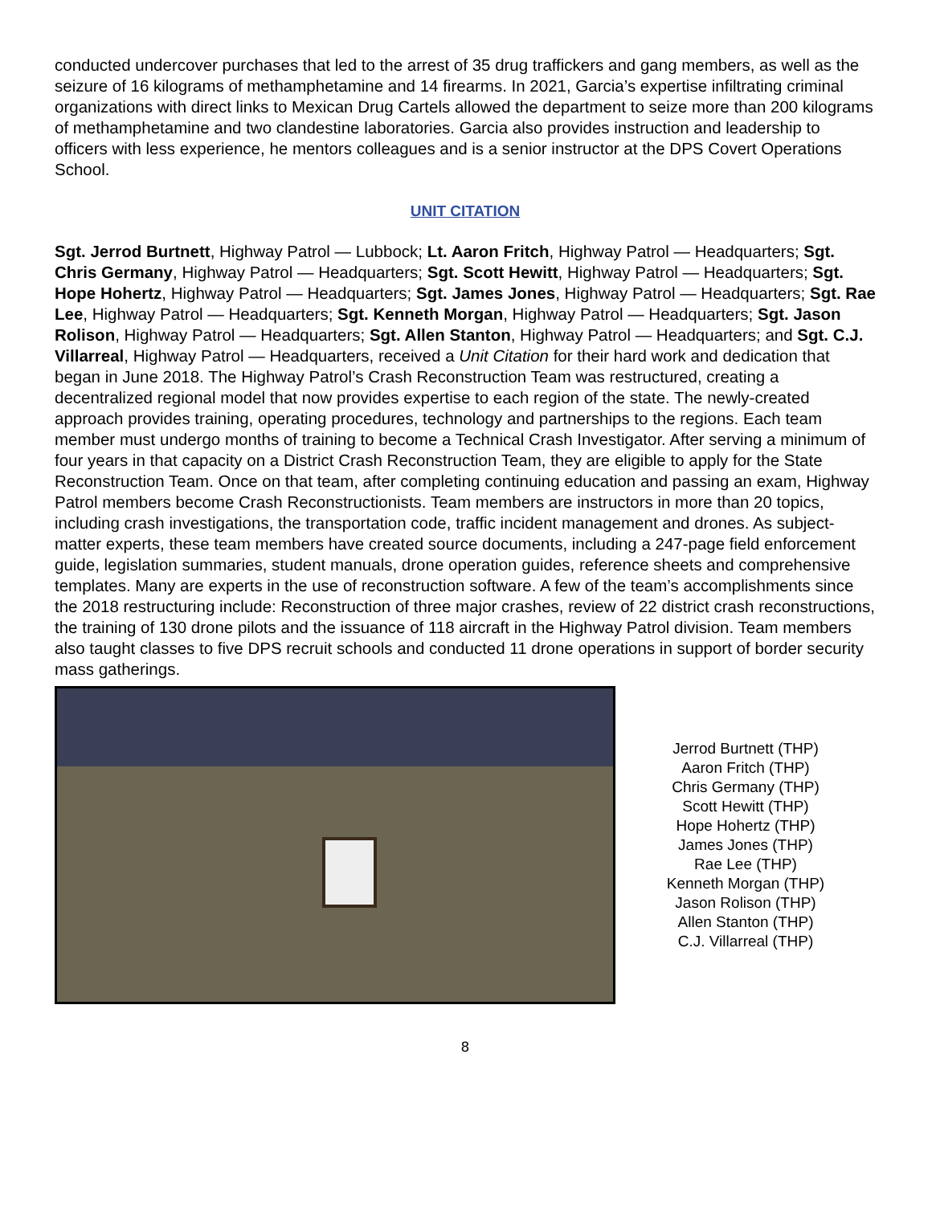conducted undercover purchases that led to the arrest of 35 drug traffickers and gang members, as well as the seizure of 16 kilograms of methamphetamine and 14 firearms. In 2021, Garcia’s expertise infiltrating criminal organizations with direct links to Mexican Drug Cartels allowed the department to seize more than 200 kilograms of methamphetamine and two clandestine laboratories. Garcia also provides instruction and leadership to officers with less experience, he mentors colleagues and is a senior instructor at the DPS Covert Operations School.
UNIT CITATION
Sgt. Jerrod Burtnett, Highway Patrol — Lubbock; Lt. Aaron Fritch, Highway Patrol — Headquarters; Sgt. Chris Germany, Highway Patrol — Headquarters; Sgt. Scott Hewitt, Highway Patrol — Headquarters; Sgt. Hope Hohertz, Highway Patrol — Headquarters; Sgt. James Jones, Highway Patrol — Headquarters; Sgt. Rae Lee, Highway Patrol — Headquarters; Sgt. Kenneth Morgan, Highway Patrol — Headquarters; Sgt. Jason Rolison, Highway Patrol — Headquarters; Sgt. Allen Stanton, Highway Patrol — Headquarters; and Sgt. C.J. Villarreal, Highway Patrol — Headquarters, received a Unit Citation for their hard work and dedication that began in June 2018. The Highway Patrol’s Crash Reconstruction Team was restructured, creating a decentralized regional model that now provides expertise to each region of the state. The newly-created approach provides training, operating procedures, technology and partnerships to the regions. Each team member must undergo months of training to become a Technical Crash Investigator. After serving a minimum of four years in that capacity on a District Crash Reconstruction Team, they are eligible to apply for the State Reconstruction Team. Once on that team, after completing continuing education and passing an exam, Highway Patrol members become Crash Reconstructionists. Team members are instructors in more than 20 topics, including crash investigations, the transportation code, traffic incident management and drones. As subject-matter experts, these team members have created source documents, including a 247-page field enforcement guide, legislation summaries, student manuals, drone operation guides, reference sheets and comprehensive templates. Many are experts in the use of reconstruction software. A few of the team’s accomplishments since the 2018 restructuring include: Reconstruction of three major crashes, review of 22 district crash reconstructions, the training of 130 drone pilots and the issuance of 118 aircraft in the Highway Patrol division. Team members also taught classes to five DPS recruit schools and conducted 11 drone operations in support of border security mass gatherings.
Jerrod Burtnett (THP)
Aaron Fritch (THP)
Chris Germany (THP)
Scott Hewitt (THP)
Hope Hohertz (THP)
James Jones (THP)
Rae Lee (THP)
Kenneth Morgan (THP)
Jason Rolison (THP)
Allen Stanton (THP)
C.J. Villarreal (THP)
8